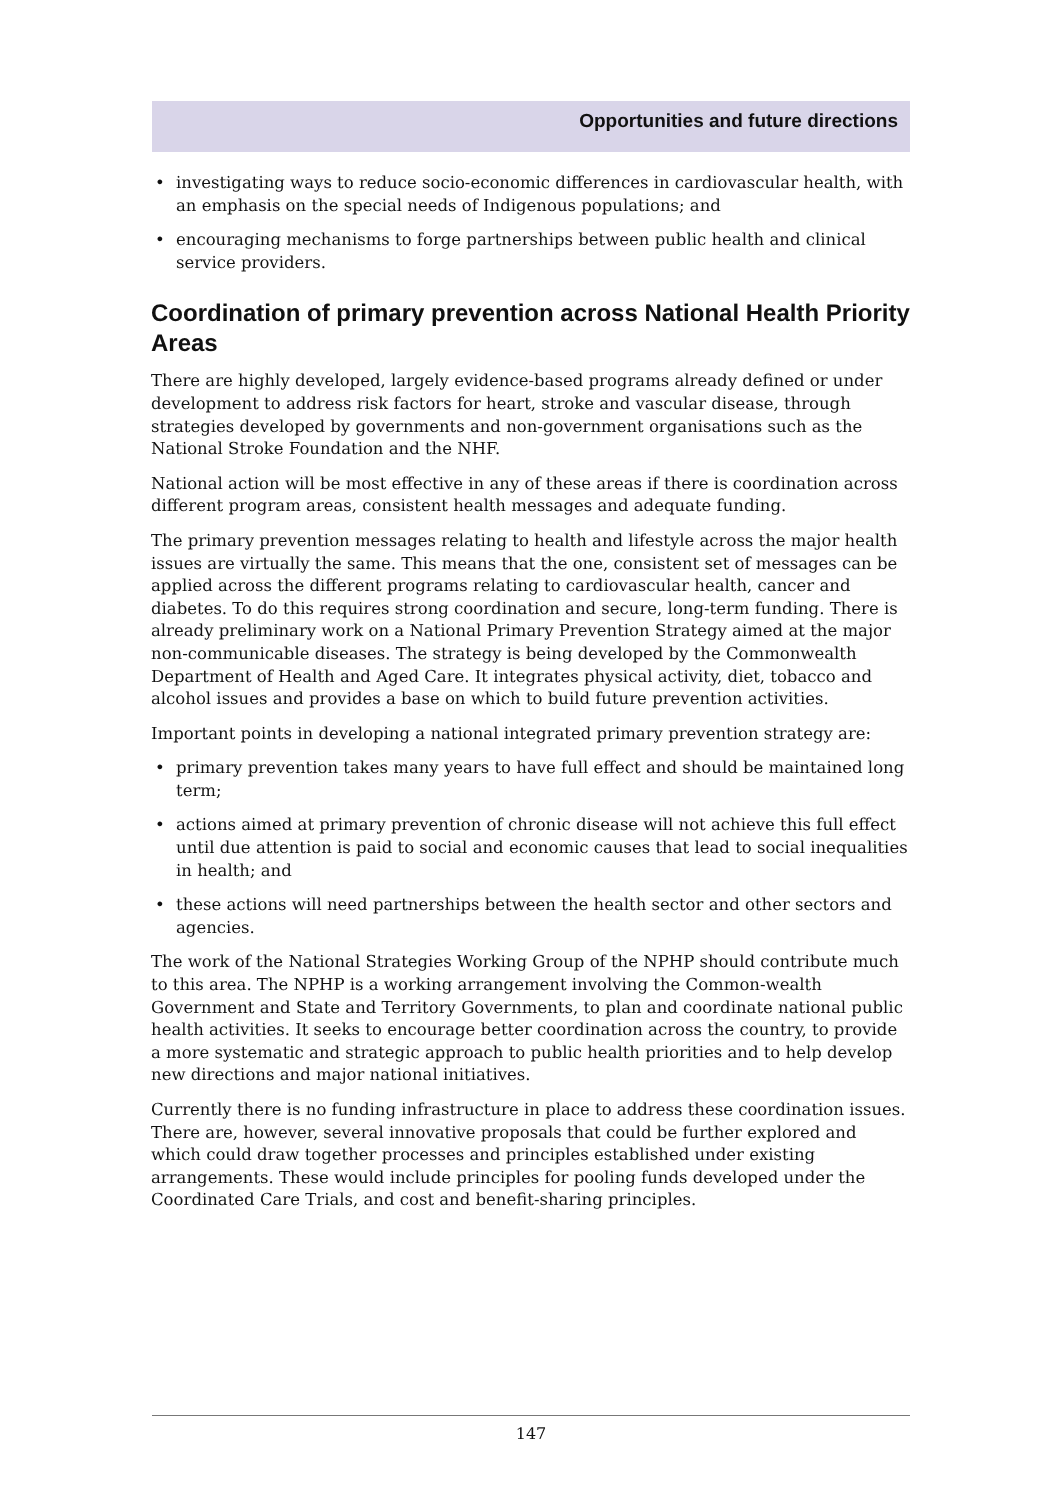Opportunities and future directions
• investigating ways to reduce socio-economic differences in cardiovascular health, with an emphasis on the special needs of Indigenous populations; and
• encouraging mechanisms to forge partnerships between public health and clinical service providers.
Coordination of primary prevention across National Health Priority Areas
There are highly developed, largely evidence-based programs already defined or under development to address risk factors for heart, stroke and vascular disease, through strategies developed by governments and non-government organisations such as the National Stroke Foundation and the NHF.
National action will be most effective in any of these areas if there is coordination across different program areas, consistent health messages and adequate funding.
The primary prevention messages relating to health and lifestyle across the major health issues are virtually the same. This means that the one, consistent set of messages can be applied across the different programs relating to cardiovascular health, cancer and diabetes. To do this requires strong coordination and secure, long-term funding. There is already preliminary work on a National Primary Prevention Strategy aimed at the major non-communicable diseases. The strategy is being developed by the Commonwealth Department of Health and Aged Care. It integrates physical activity, diet, tobacco and alcohol issues and provides a base on which to build future prevention activities.
Important points in developing a national integrated primary prevention strategy are:
• primary prevention takes many years to have full effect and should be maintained long term;
• actions aimed at primary prevention of chronic disease will not achieve this full effect until due attention is paid to social and economic causes that lead to social inequalities in health; and
• these actions will need partnerships between the health sector and other sectors and agencies.
The work of the National Strategies Working Group of the NPHP should contribute much to this area. The NPHP is a working arrangement involving the Common-wealth Government and State and Territory Governments, to plan and coordinate national public health activities. It seeks to encourage better coordination across the country, to provide a more systematic and strategic approach to public health priorities and to help develop new directions and major national initiatives.
Currently there is no funding infrastructure in place to address these coordination issues. There are, however, several innovative proposals that could be further explored and which could draw together processes and principles established under existing arrangements. These would include principles for pooling funds developed under the Coordinated Care Trials, and cost and benefit-sharing principles.
147